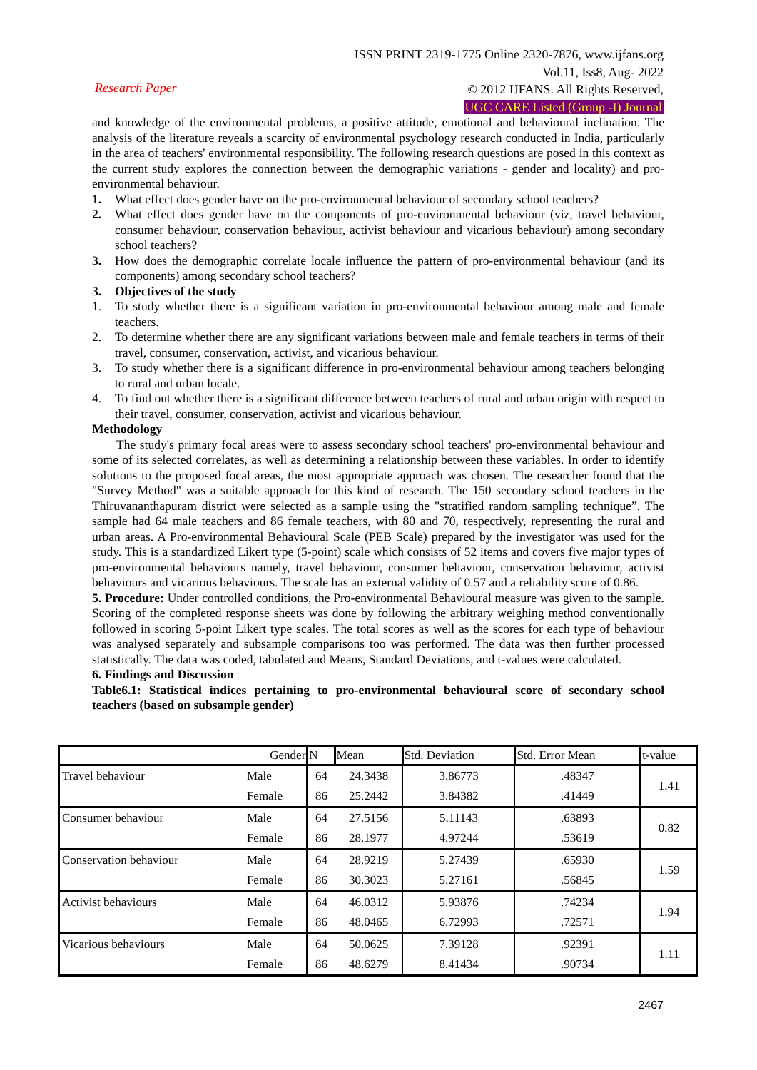ISSN PRINT 2319-1775 Online 2320-7876, www.ijfans.org
Vol.11, Iss8, Aug- 2022
© 2012 IJFANS. All Rights Reserved,
UGC CARE Listed (Group -I) Journal
Research Paper
and knowledge of the environmental problems, a positive attitude, emotional and behavioural inclination. The analysis of the literature reveals a scarcity of environmental psychology research conducted in India, particularly in the area of teachers' environmental responsibility. The following research questions are posed in this context as the current study explores the connection between the demographic variations - gender and locality) and pro-environmental behaviour.
1. What effect does gender have on the pro-environmental behaviour of secondary school teachers?
2. What effect does gender have on the components of pro-environmental behaviour (viz, travel behaviour, consumer behaviour, conservation behaviour, activist behaviour and vicarious behaviour) among secondary school teachers?
3. How does the demographic correlate locale influence the pattern of pro-environmental behaviour (and its components) among secondary school teachers?
3. Objectives of the study
1. To study whether there is a significant variation in pro-environmental behaviour among male and female teachers.
2. To determine whether there are any significant variations between male and female teachers in terms of their travel, consumer, conservation, activist, and vicarious behaviour.
3. To study whether there is a significant difference in pro-environmental behaviour among teachers belonging to rural and urban locale.
4. To find out whether there is a significant difference between teachers of rural and urban origin with respect to their travel, consumer, conservation, activist and vicarious behaviour.
Methodology
The study's primary focal areas were to assess secondary school teachers' pro-environmental behaviour and some of its selected correlates, as well as determining a relationship between these variables. In order to identify solutions to the proposed focal areas, the most appropriate approach was chosen. The researcher found that the "Survey Method" was a suitable approach for this kind of research. The 150 secondary school teachers in the Thiruvananthapuram district were selected as a sample using the "stratified random sampling technique”. The sample had 64 male teachers and 86 female teachers, with 80 and 70, respectively, representing the rural and urban areas. A Pro-environmental Behavioural Scale (PEB Scale) prepared by the investigator was used for the study. This is a standardized Likert type (5-point) scale which consists of 52 items and covers five major types of pro-environmental behaviours namely, travel behaviour, consumer behaviour, conservation behaviour, activist behaviours and vicarious behaviours. The scale has an external validity of 0.57 and a reliability score of 0.86.
5. Procedure: Under controlled conditions, the Pro-environmental Behavioural measure was given to the sample. Scoring of the completed response sheets was done by following the arbitrary weighing method conventionally followed in scoring 5-point Likert type scales. The total scores as well as the scores for each type of behaviour was analysed separately and subsample comparisons too was performed. The data was then further processed statistically. The data was coded, tabulated and Means, Standard Deviations, and t-values were calculated.
6. Findings and Discussion
Table6.1: Statistical indices pertaining to pro-environmental behavioural score of secondary school teachers (based on subsample gender)
| Gender | | N | Mean | Std. Deviation | Std. Error Mean | t-value |
| --- | --- | --- | --- | --- | --- | --- |
| Travel behaviour | Male | 64 | 24.3438 | 3.86773 | .48347 | 1.41 |
| | Female | 86 | 25.2442 | 3.84382 | .41449 | |
| Consumer behaviour | Male | 64 | 27.5156 | 5.11143 | .63893 | 0.82 |
| | Female | 86 | 28.1977 | 4.97244 | .53619 | |
| Conservation behaviour | Male | 64 | 28.9219 | 5.27439 | .65930 | 1.59 |
| | Female | 86 | 30.3023 | 5.27161 | .56845 | |
| Activist behaviours | Male | 64 | 46.0312 | 5.93876 | .74234 | 1.94 |
| | Female | 86 | 48.0465 | 6.72993 | .72571 | |
| Vicarious behaviours | Male | 64 | 50.0625 | 7.39128 | .92391 | 1.11 |
| | Female | 86 | 48.6279 | 8.41434 | .90734 | |
2467